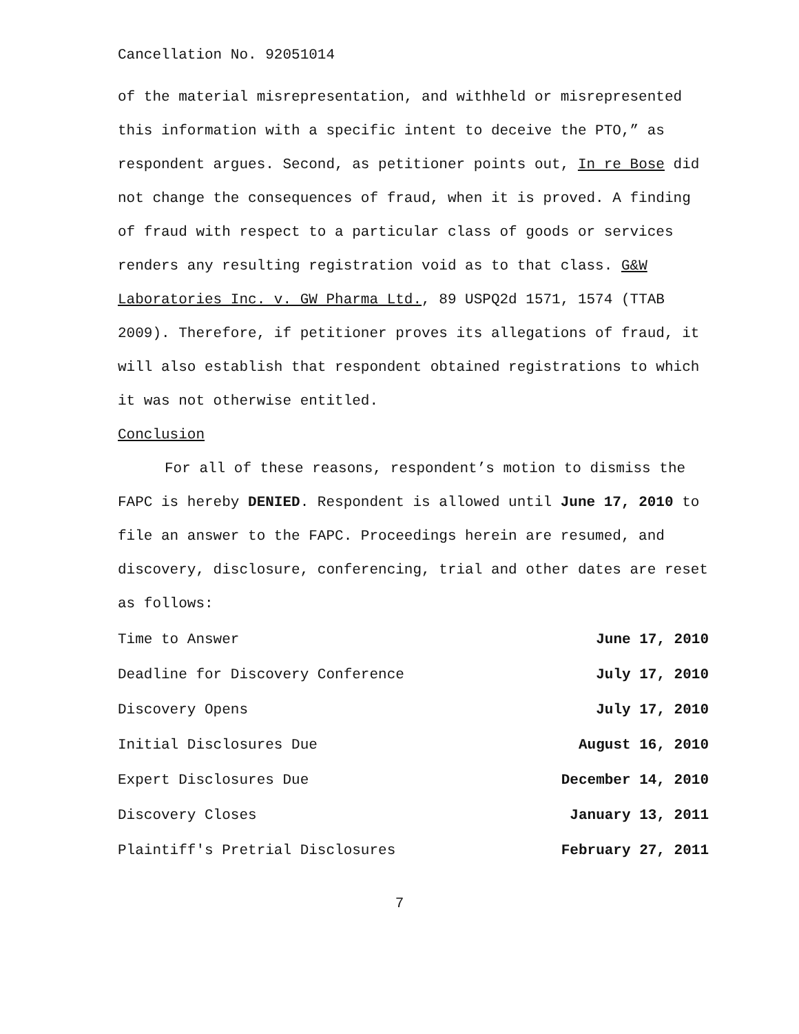Cancellation No. 92051014
of the material misrepresentation, and withheld or misrepresented this information with a specific intent to deceive the PTO,” as respondent argues. Second, as petitioner points out, In re Bose did not change the consequences of fraud, when it is proved. A finding of fraud with respect to a particular class of goods or services renders any resulting registration void as to that class. G&W Laboratories Inc. v. GW Pharma Ltd., 89 USPQ2d 1571, 1574 (TTAB 2009). Therefore, if petitioner proves its allegations of fraud, it will also establish that respondent obtained registrations to which it was not otherwise entitled.
Conclusion
For all of these reasons, respondent’s motion to dismiss the FAPC is hereby DENIED. Respondent is allowed until June 17, 2010 to file an answer to the FAPC. Proceedings herein are resumed, and discovery, disclosure, conferencing, trial and other dates are reset as follows:
| Time to Answer | June 17, 2010 |
| Deadline for Discovery Conference | July 17, 2010 |
| Discovery Opens | July 17, 2010 |
| Initial Disclosures Due | August 16, 2010 |
| Expert Disclosures Due | December 14, 2010 |
| Discovery Closes | January 13, 2011 |
| Plaintiff's Pretrial Disclosures | February 27, 2011 |
7